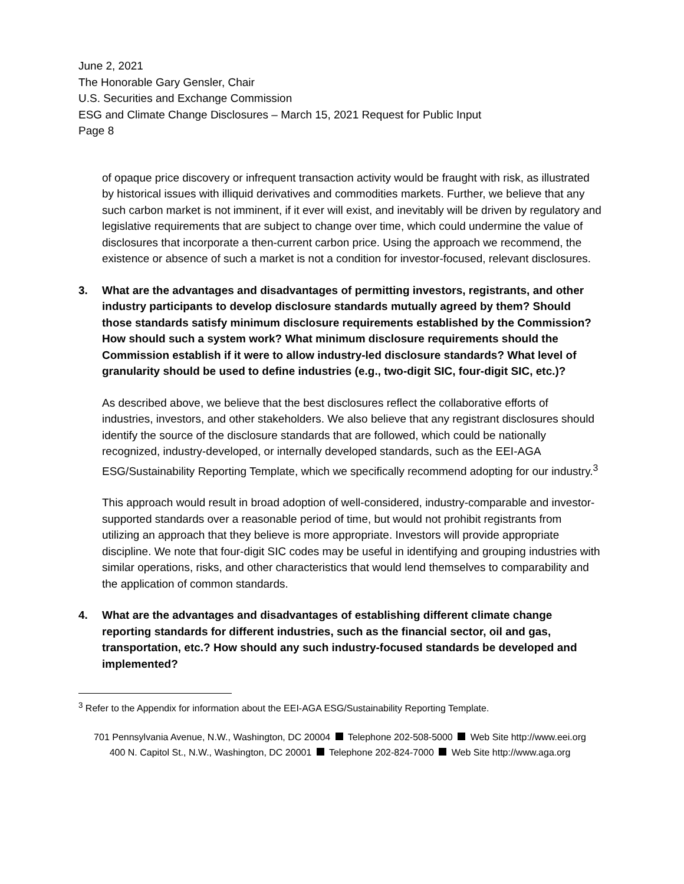June 2, 2021
The Honorable Gary Gensler, Chair
U.S. Securities and Exchange Commission
ESG and Climate Change Disclosures – March 15, 2021 Request for Public Input
Page 8
of opaque price discovery or infrequent transaction activity would be fraught with risk, as illustrated by historical issues with illiquid derivatives and commodities markets. Further, we believe that any such carbon market is not imminent, if it ever will exist, and inevitably will be driven by regulatory and legislative requirements that are subject to change over time, which could undermine the value of disclosures that incorporate a then-current carbon price. Using the approach we recommend, the existence or absence of such a market is not a condition for investor-focused, relevant disclosures.
3. What are the advantages and disadvantages of permitting investors, registrants, and other industry participants to develop disclosure standards mutually agreed by them? Should those standards satisfy minimum disclosure requirements established by the Commission? How should such a system work? What minimum disclosure requirements should the Commission establish if it were to allow industry-led disclosure standards? What level of granularity should be used to define industries (e.g., two-digit SIC, four-digit SIC, etc.)?
As described above, we believe that the best disclosures reflect the collaborative efforts of industries, investors, and other stakeholders. We also believe that any registrant disclosures should identify the source of the disclosure standards that are followed, which could be nationally recognized, industry-developed, or internally developed standards, such as the EEI-AGA ESG/Sustainability Reporting Template, which we specifically recommend adopting for our industry.<sup>3</sup>
This approach would result in broad adoption of well-considered, industry-comparable and investor-supported standards over a reasonable period of time, but would not prohibit registrants from utilizing an approach that they believe is more appropriate. Investors will provide appropriate discipline. We note that four-digit SIC codes may be useful in identifying and grouping industries with similar operations, risks, and other characteristics that would lend themselves to comparability and the application of common standards.
4. What are the advantages and disadvantages of establishing different climate change reporting standards for different industries, such as the financial sector, oil and gas, transportation, etc.? How should any such industry-focused standards be developed and implemented?
<sup>3</sup> Refer to the Appendix for information about the EEI-AGA ESG/Sustainability Reporting Template.
701 Pennsylvania Avenue, N.W., Washington, DC 20004 Telephone 202-508-5000 Web Site http://www.eei.org
400 N. Capitol St., N.W., Washington, DC 20001 Telephone 202-824-7000 Web Site http://www.aga.org